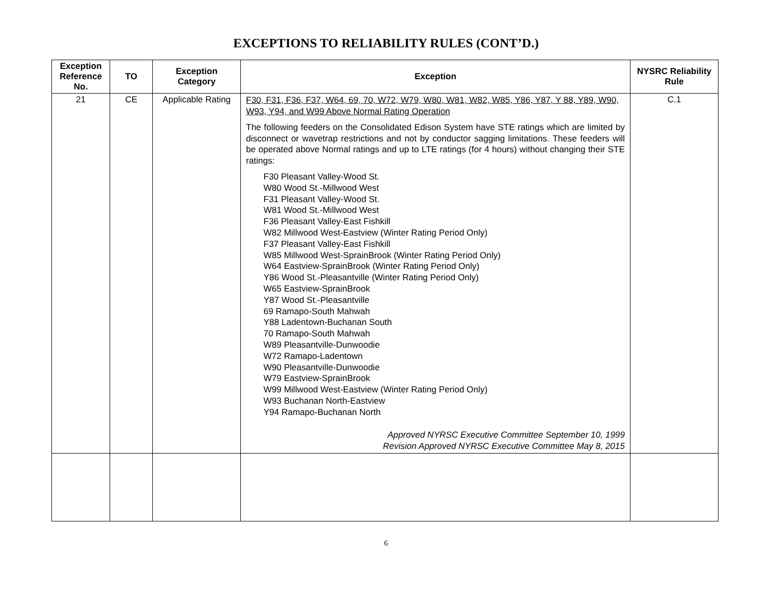EXCEPTIONS TO RELIABILITY RULES (CONT’D.)
| Exception Reference No. | TO | Exception Category | Exception | NYSRC Reliability Rule |
| --- | --- | --- | --- | --- |
| 21 | CE | Applicable Rating | F30, F31, F36, F37, W64, 69, 70, W72, W79, W80, W81, W82, W85, Y86, Y87, Y 88, Y89, W90, W93, Y94, and W99 Above Normal Rating Operation The following feeders on the Consolidated Edison System have STE ratings which are limited by disconnect or wavetrap restrictions and not by conductor sagging limitations. These feeders will be operated above Normal ratings and up to LTE ratings (for 4 hours) without changing their STE ratings: F30 Pleasant Valley-Wood St. W80 Wood St.-Millwood West F31 Pleasant Valley-Wood St. W81 Wood St.-Millwood West F36 Pleasant Valley-East Fishkill W82 Millwood West-Eastview (Winter Rating Period Only) F37 Pleasant Valley-East Fishkill W85 Millwood West-SprainBrook (Winter Rating Period Only) W64 Eastview-SprainBrook (Winter Rating Period Only) Y86 Wood St.-Pleasantville (Winter Rating Period Only) W65 Eastview-SprainBrook Y87 Wood St.-Pleasantville 69 Ramapo-South Mahwah Y88 Ladentown-Buchanan South 70 Ramapo-South Mahwah W89 Pleasantville-Dunwoodie W72 Ramapo-Ladentown W90 Pleasantville-Dunwoodie W79 Eastview-SprainBrook W99 Millwood West-Eastview (Winter Rating Period Only) W93 Buchanan North-Eastview Y94 Ramapo-Buchanan North Approved NYRSC Executive Committee September 10, 1999 Revision Approved NYRSC Executive Committee May 8, 2015 | C.1 |
6